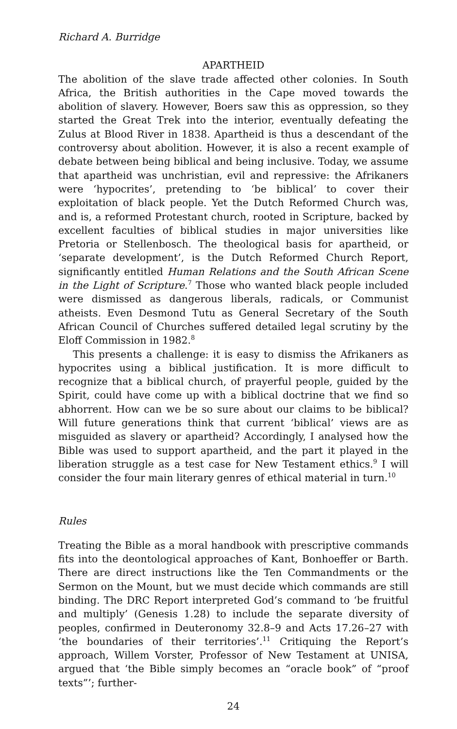Richard A. Burridge
APARTHEID
The abolition of the slave trade affected other colonies. In South Africa, the British authorities in the Cape moved towards the abolition of slavery. However, Boers saw this as oppression, so they started the Great Trek into the interior, eventually defeating the Zulus at Blood River in 1838. Apartheid is thus a descendant of the controversy about abolition. However, it is also a recent example of debate between being biblical and being inclusive. Today, we assume that apartheid was unchristian, evil and repressive: the Afrikaners were ‘hypocrites’, pretending to ‘be biblical’ to cover their exploitation of black people. Yet the Dutch Reformed Church was, and is, a reformed Protestant church, rooted in Scripture, backed by excellent faculties of biblical studies in major universities like Pretoria or Stellenbosch. The theological basis for apartheid, or ‘separate development’, is the Dutch Reformed Church Report, significantly entitled Human Relations and the South African Scene in the Light of Scripture.<sup>7</sup> Those who wanted black people included were dismissed as dangerous liberals, radicals, or Communist atheists. Even Desmond Tutu as General Secretary of the South African Council of Churches suffered detailed legal scrutiny by the Eloff Commission in 1982.<sup>8</sup>
This presents a challenge: it is easy to dismiss the Afrikaners as hypocrites using a biblical justification. It is more difficult to recognize that a biblical church, of prayerful people, guided by the Spirit, could have come up with a biblical doctrine that we find so abhorrent. How can we be so sure about our claims to be biblical? Will future generations think that current ‘biblical’ views are as misguided as slavery or apartheid? Accordingly, I analysed how the Bible was used to support apartheid, and the part it played in the liberation struggle as a test case for New Testament ethics.<sup>9</sup> I will consider the four main literary genres of ethical material in turn.<sup>10</sup>
Rules
Treating the Bible as a moral handbook with prescriptive commands fits into the deontological approaches of Kant, Bonhoeffer or Barth. There are direct instructions like the Ten Commandments or the Sermon on the Mount, but we must decide which commands are still binding. The DRC Report interpreted God’s command to ‘be fruitful and multiply’ (Genesis 1.28) to include the separate diversity of peoples, confirmed in Deuteronomy 32.8–9 and Acts 17.26–27 with ‘the boundaries of their territories’.<sup>11</sup> Critiquing the Report’s approach, Willem Vorster, Professor of New Testament at UNISA, argued that ‘the Bible simply becomes an “oracle book” of “proof texts”’; further-
24